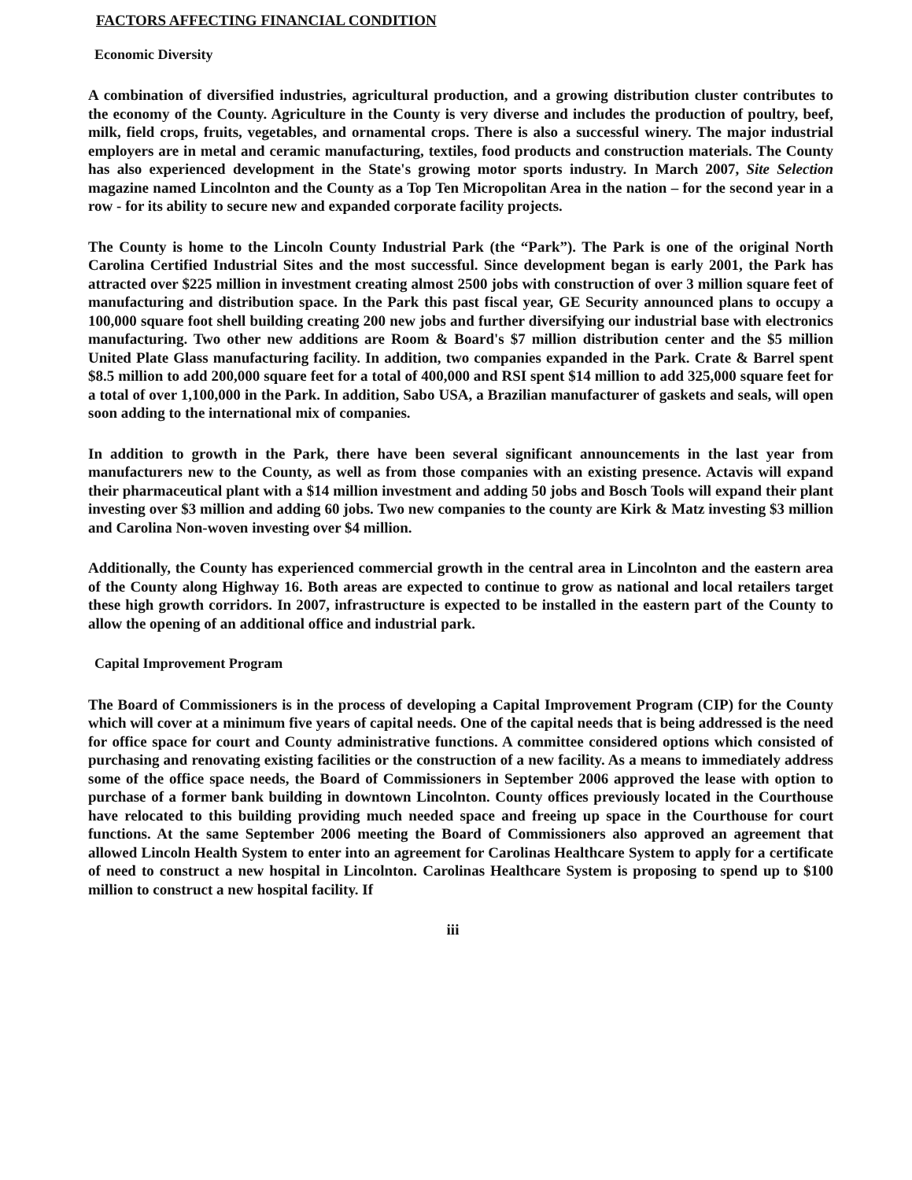FACTORS AFFECTING FINANCIAL CONDITION
Economic Diversity
A combination of diversified industries, agricultural production, and a growing distribution cluster contributes to the economy of the County. Agriculture in the County is very diverse and includes the production of poultry, beef, milk, field crops, fruits, vegetables, and ornamental crops. There is also a successful winery. The major industrial employers are in metal and ceramic manufacturing, textiles, food products and construction materials. The County has also experienced development in the State's growing motor sports industry. In March 2007, Site Selection magazine named Lincolnton and the County as a Top Ten Micropolitan Area in the nation – for the second year in a row - for its ability to secure new and expanded corporate facility projects.
The County is home to the Lincoln County Industrial Park (the “Park”). The Park is one of the original North Carolina Certified Industrial Sites and the most successful. Since development began is early 2001, the Park has attracted over $225 million in investment creating almost 2500 jobs with construction of over 3 million square feet of manufacturing and distribution space. In the Park this past fiscal year, GE Security announced plans to occupy a 100,000 square foot shell building creating 200 new jobs and further diversifying our industrial base with electronics manufacturing. Two other new additions are Room & Board's $7 million distribution center and the $5 million United Plate Glass manufacturing facility. In addition, two companies expanded in the Park. Crate & Barrel spent $8.5 million to add 200,000 square feet for a total of 400,000 and RSI spent $14 million to add 325,000 square feet for a total of over 1,100,000 in the Park. In addition, Sabo USA, a Brazilian manufacturer of gaskets and seals, will open soon adding to the international mix of companies.
In addition to growth in the Park, there have been several significant announcements in the last year from manufacturers new to the County, as well as from those companies with an existing presence. Actavis will expand their pharmaceutical plant with a $14 million investment and adding 50 jobs and Bosch Tools will expand their plant investing over $3 million and adding 60 jobs. Two new companies to the county are Kirk & Matz investing $3 million and Carolina Non-woven investing over $4 million.
Additionally, the County has experienced commercial growth in the central area in Lincolnton and the eastern area of the County along Highway 16. Both areas are expected to continue to grow as national and local retailers target these high growth corridors. In 2007, infrastructure is expected to be installed in the eastern part of the County to allow the opening of an additional office and industrial park.
Capital Improvement Program
The Board of Commissioners is in the process of developing a Capital Improvement Program (CIP) for the County which will cover at a minimum five years of capital needs. One of the capital needs that is being addressed is the need for office space for court and County administrative functions. A committee considered options which consisted of purchasing and renovating existing facilities or the construction of a new facility. As a means to immediately address some of the office space needs, the Board of Commissioners in September 2006 approved the lease with option to purchase of a former bank building in downtown Lincolnton. County offices previously located in the Courthouse have relocated to this building providing much needed space and freeing up space in the Courthouse for court functions. At the same September 2006 meeting the Board of Commissioners also approved an agreement that allowed Lincoln Health System to enter into an agreement for Carolinas Healthcare System to apply for a certificate of need to construct a new hospital in Lincolnton. Carolinas Healthcare System is proposing to spend up to $100 million to construct a new hospital facility. If
iii